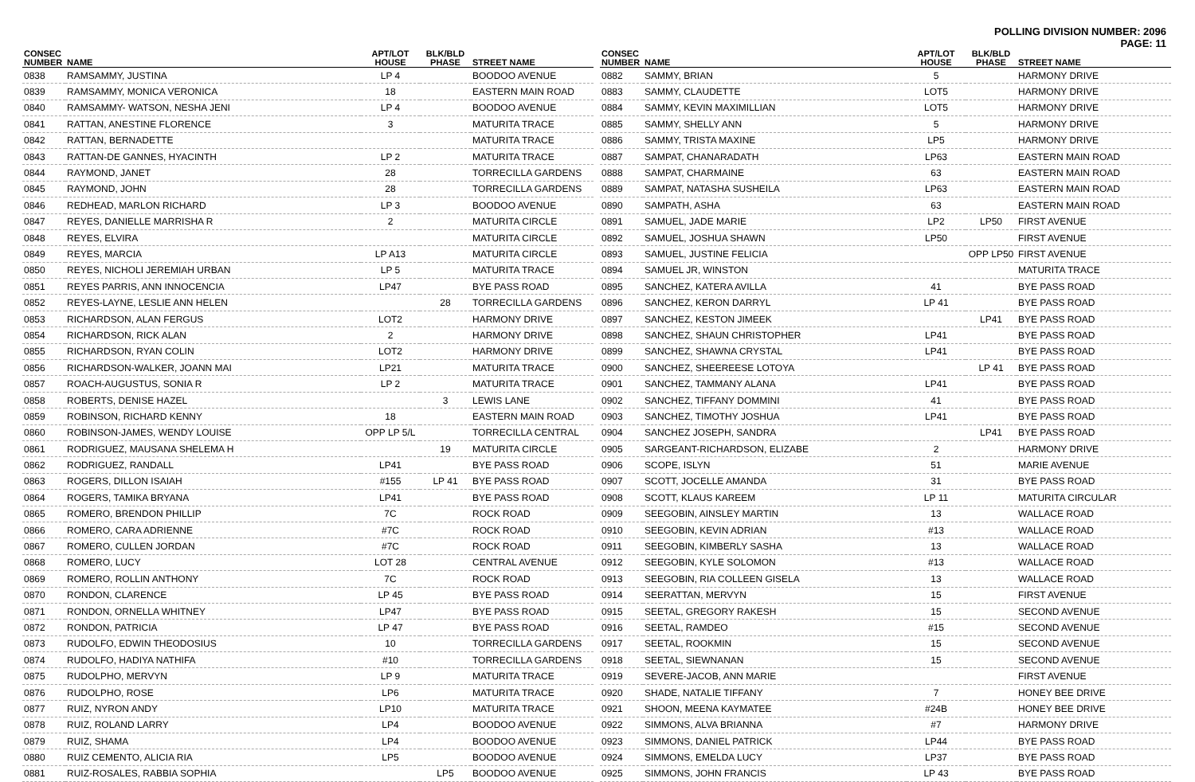POLLING DIVISION NUMBER: 2096
PAGE: 11
| CONSEC NUMBER | NAME | APT/LOT HOUSE | BLK/BLD PHASE | STREET NAME |
| --- | --- | --- | --- | --- |
| 0838 | RAMSAMMY, JUSTINA | LP 4 | | BOODOO AVENUE |
| 0839 | RAMSAMMY, MONICA VERONICA | 18 | | EASTERN MAIN ROAD |
| 0840 | RAMSAMMY- WATSON, NESHA JENI | LP 4 | | BOODOO AVENUE |
| 0841 | RATTAN, ANESTINE FLORENCE | 3 | | MATURITA TRACE |
| 0842 | RATTAN, BERNADETTE | | | MATURITA TRACE |
| 0843 | RATTAN-DE GANNES, HYACINTH | LP 2 | | MATURITA TRACE |
| 0844 | RAYMOND, JANET | 28 | | TORRECILLA GARDENS |
| 0845 | RAYMOND, JOHN | 28 | | TORRECILLA GARDENS |
| 0846 | REDHEAD, MARLON RICHARD | LP 3 | | BOODOO AVENUE |
| 0847 | REYES, DANIELLE MARRISHA R | 2 | | MATURITA CIRCLE |
| 0848 | REYES, ELVIRA | | | MATURITA CIRCLE |
| 0849 | REYES, MARCIA | LP A13 | | MATURITA CIRCLE |
| 0850 | REYES, NICHOLI JEREMIAH URBAN | LP 5 | | MATURITA TRACE |
| 0851 | REYES PARRIS, ANN INNOCENCIA | LP47 | | BYE PASS ROAD |
| 0852 | REYES-LAYNE, LESLIE ANN HELEN | | 28 | TORRECILLA GARDENS |
| 0853 | RICHARDSON, ALAN FERGUS | LOT2 | | HARMONY DRIVE |
| 0854 | RICHARDSON, RICK ALAN | 2 | | HARMONY DRIVE |
| 0855 | RICHARDSON, RYAN COLIN | LOT2 | | HARMONY DRIVE |
| 0856 | RICHARDSON-WALKER, JOANN MAI | LP21 | | MATURITA TRACE |
| 0857 | ROACH-AUGUSTUS, SONIA R | LP 2 | | MATURITA TRACE |
| 0858 | ROBERTS, DENISE HAZEL | | 3 | LEWIS LANE |
| 0859 | ROBINSON, RICHARD KENNY | 18 | | EASTERN MAIN ROAD |
| 0860 | ROBINSON-JAMES, WENDY LOUISE | OPP LP 5/L | | TORRECILLA CENTRAL |
| 0861 | RODRIGUEZ, MAUSANA SHELEMA H | | 19 | MATURITA CIRCLE |
| 0862 | RODRIGUEZ, RANDALL | LP41 | | BYE PASS ROAD |
| 0863 | ROGERS, DILLON ISAIAH | #155 | LP 41 | BYE PASS ROAD |
| 0864 | ROGERS, TAMIKA BRYANA | LP41 | | BYE PASS ROAD |
| 0865 | ROMERO, BRENDON PHILLIP | 7C | | ROCK ROAD |
| 0866 | ROMERO, CARA ADRIENNE | #7C | | ROCK ROAD |
| 0867 | ROMERO, CULLEN JORDAN | #7C | | ROCK ROAD |
| 0868 | ROMERO, LUCY | LOT 28 | | CENTRAL AVENUE |
| 0869 | ROMERO, ROLLIN ANTHONY | 7C | | ROCK ROAD |
| 0870 | RONDON, CLARENCE | LP 45 | | BYE PASS ROAD |
| 0871 | RONDON, ORNELLA WHITNEY | LP47 | | BYE PASS ROAD |
| 0872 | RONDON, PATRICIA | LP 47 | | BYE PASS ROAD |
| 0873 | RUDOLFO, EDWIN THEODOSIUS | 10 | | TORRECILLA GARDENS |
| 0874 | RUDOLFO, HADIYA NATHIFA | #10 | | TORRECILLA GARDENS |
| 0875 | RUDOLPHO, MERVYN | LP 9 | | MATURITA TRACE |
| 0876 | RUDOLPHO, ROSE | LP6 | | MATURITA TRACE |
| 0877 | RUIZ, NYRON ANDY | LP10 | | MATURITA TRACE |
| 0878 | RUIZ, ROLAND LARRY | LP4 | | BOODOO AVENUE |
| 0879 | RUIZ, SHAMA | LP4 | | BOODOO AVENUE |
| 0880 | RUIZ CEMENTO, ALICIA RIA | LP5 | | BOODOO AVENUE |
| 0881 | RUIZ-ROSALES, RABBIA SOPHIA | | LP5 | BOODOO AVENUE |
| CONSEC NUMBER | NAME | APT/LOT HOUSE | BLK/BLD PHASE | STREET NAME |
| --- | --- | --- | --- | --- |
| 0882 | SAMMY, BRIAN | 5 | | HARMONY DRIVE |
| 0883 | SAMMY, CLAUDETTE | LOT5 | | HARMONY DRIVE |
| 0884 | SAMMY, KEVIN MAXIMILLIAN | LOT5 | | HARMONY DRIVE |
| 0885 | SAMMY, SHELLY ANN | 5 | | HARMONY DRIVE |
| 0886 | SAMMY, TRISTA MAXINE | LP5 | | HARMONY DRIVE |
| 0887 | SAMPAT, CHANARADATH | LP63 | | EASTERN MAIN ROAD |
| 0888 | SAMPAT, CHARMAINE | 63 | | EASTERN MAIN ROAD |
| 0889 | SAMPAT, NATASHA SUSHEILA | LP63 | | EASTERN MAIN ROAD |
| 0890 | SAMPATH, ASHA | 63 | | EASTERN MAIN ROAD |
| 0891 | SAMUEL, JADE MARIE | LP2 | LP50 | FIRST AVENUE |
| 0892 | SAMUEL, JOSHUA SHAWN | LP50 | | FIRST AVENUE |
| 0893 | SAMUEL, JUSTINE FELICIA | | OPP LP50 | FIRST AVENUE |
| 0894 | SAMUEL JR, WINSTON | | | MATURITA TRACE |
| 0895 | SANCHEZ, KATERA AVILLA | 41 | | BYE PASS ROAD |
| 0896 | SANCHEZ, KERON DARRYL | LP 41 | | BYE PASS ROAD |
| 0897 | SANCHEZ, KESTON JIMEEK | | LP41 | BYE PASS ROAD |
| 0898 | SANCHEZ, SHAUN CHRISTOPHER | LP41 | | BYE PASS ROAD |
| 0899 | SANCHEZ, SHAWNA CRYSTAL | LP41 | | BYE PASS ROAD |
| 0900 | SANCHEZ, SHEEREESE LOTOYA | | LP 41 | BYE PASS ROAD |
| 0901 | SANCHEZ, TAMMANY ALANA | LP41 | | BYE PASS ROAD |
| 0902 | SANCHEZ, TIFFANY DOMMINI | 41 | | BYE PASS ROAD |
| 0903 | SANCHEZ, TIMOTHY JOSHUA | LP41 | | BYE PASS ROAD |
| 0904 | SANCHEZ JOSEPH, SANDRA | | LP41 | BYE PASS ROAD |
| 0905 | SARGEANT-RICHARDSON, ELIZABE | 2 | | HARMONY DRIVE |
| 0906 | SCOPE, ISLYN | 51 | | MARIE AVENUE |
| 0907 | SCOTT, JOCELLE AMANDA | 31 | | BYE PASS ROAD |
| 0908 | SCOTT, KLAUS KAREEM | LP 11 | | MATURITA CIRCULAR |
| 0909 | SEEGOBIN, AINSLEY MARTIN | 13 | | WALLACE ROAD |
| 0910 | SEEGOBIN, KEVIN ADRIAN | #13 | | WALLACE ROAD |
| 0911 | SEEGOBIN, KIMBERLY SASHA | 13 | | WALLACE ROAD |
| 0912 | SEEGOBIN, KYLE SOLOMON | #13 | | WALLACE ROAD |
| 0913 | SEEGOBIN, RIA COLLEEN GISELA | 13 | | WALLACE ROAD |
| 0914 | SEERATTAN, MERVYN | 15 | | FIRST AVENUE |
| 0915 | SEETAL, GREGORY RAKESH | 15 | | SECOND AVENUE |
| 0916 | SEETAL, RAMDEO | #15 | | SECOND AVENUE |
| 0917 | SEETAL, ROOKMIN | 15 | | SECOND AVENUE |
| 0918 | SEETAL, SIEWNANAN | 15 | | SECOND AVENUE |
| 0919 | SEVERE-JACOB, ANN MARIE | | | FIRST AVENUE |
| 0920 | SHADE, NATALIE TIFFANY | 7 | | HONEY BEE DRIVE |
| 0921 | SHOON, MEENA KAYMATEE | #24B | | HONEY BEE DRIVE |
| 0922 | SIMMONS, ALVA BRIANNA | #7 | | HARMONY DRIVE |
| 0923 | SIMMONS, DANIEL PATRICK | LP44 | | BYE PASS ROAD |
| 0924 | SIMMONS, EMELDA LUCY | LP37 | | BYE PASS ROAD |
| 0925 | SIMMONS, JOHN FRANCIS | LP 43 | | BYE PASS ROAD |